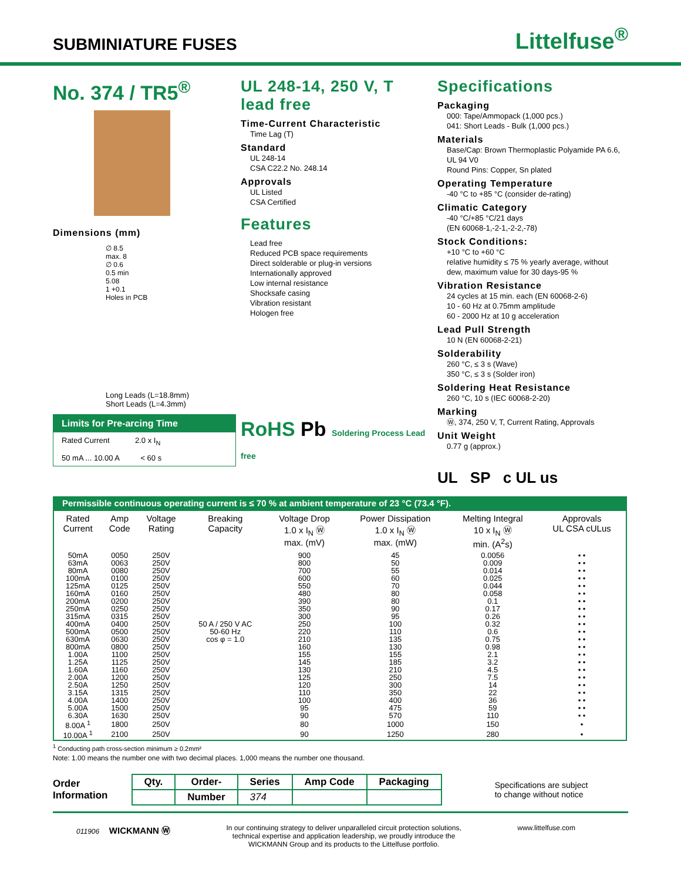SUBMINIATURE FUSES
Littelfuse<sup>®</sup>
No. 374 / TR5<sup>®</sup>
Dimensions (mm)
∅ 8.5
max. 8
∅ 0.6
0.5 min
5.08
1 +0.1
Holes in PCB
Long Leads (L=18.8mm)
Short Leads (L=4.3mm)
Limits for Pre-arcing Time
Rated Current 2.0 x I<sub>N</sub>
50 mA ... 10.00 A < 60 s
UL 248-14, 250 V, T
lead free
Time-Current Characteristic
Time Lag (T)
Standard
UL 248-14
CSA C22.2 No. 248.14
Approvals
UL Listed
CSA Certified
Features
Lead free
Reduced PCB space requirements
Direct solderable or plug-in versions
Internationally approved
Low internal resistance
Shocksafe casing
Vibration resistant
Hologen free
RoHS Pb Soldering Process Lead free
Specifications
Packaging
000: Tape/Ammopack (1,000 pcs.)
041: Short Leads - Bulk (1,000 pcs.)
Materials
Base/Cap: Brown Thermoplastic Polyamide PA 6.6, UL 94 V0
Round Pins: Copper, Sn plated
Operating Temperature
-40 °C to +85 °C (consider de-rating)
Climatic Category
-40 °C/+85 °C/21 days
(EN 60068-1,-2-1,-2-2,-78)
Stock Conditions:
+10 °C to +60 °C
relative humidity ≤ 75 % yearly average, without dew, maximum value for 30 days-95 %
Vibration Resistance
24 cycles at 15 min. each (EN 60068-2-6)
10 - 60 Hz at 0.75mm amplitude
60 - 2000 Hz at 10 g acceleration
Lead Pull Strength
10 N (EN 60068-2-21)
Solderability
260 °C, ≤ 3 s (Wave)
350 °C, ≤ 3 s (Solder iron)
Soldering Heat Resistance
260 °C, 10 s (IEC 60068-2-20)
Marking
Ⓦ, 374, 250 V, T, Current Rating, Approvals
Unit Weight
0.77 g (approx.)
UL SP c UL us
Permissible continuous operating current is ≤ 70 % at ambient temperature of 23 °C (73.4 °F).
| Rated Current | Amp Code | Voltage Rating | Breaking Capacity | Voltage Drop 1.0 x I<sub>N</sub> Ⓦ max. (mV) | Power Dissipation 1.0 x I<sub>N</sub> Ⓦ max. (mW) | Melting Integral 10 x I<sub>N</sub> Ⓦ min. (A<sup>2</sup>s) | Approvals UL CSA cULus |
| --- | --- | --- | --- | --- | --- | --- | --- |
| 50mA | 0050 | 250V | 50 A / 250 V AC 50-60 Hz cos φ = 1.0 | 900 | 45 | 0.0056 | • • |
| 63mA | 0063 | 250V | | 800 | 50 | 0.009 | • • |
| 80mA | 0080 | 250V | | 700 | 55 | 0.014 | • • |
| 100mA | 0100 | 250V | | 600 | 60 | 0.025 | • • |
| 125mA | 0125 | 250V | | 550 | 70 | 0.044 | • • |
| 160mA | 0160 | 250V | | 480 | 80 | 0.058 | • • |
| 200mA | 0200 | 250V | | 390 | 80 | 0.1 | • • |
| 250mA | 0250 | 250V | | 350 | 90 | 0.17 | • • |
| 315mA | 0315 | 250V | | 300 | 95 | 0.26 | • • |
| 400mA | 0400 | 250V | | 250 | 100 | 0.32 | • • |
| 500mA | 0500 | 250V | | 220 | 110 | 0.6 | • • |
| 630mA | 0630 | 250V | | 210 | 135 | 0.75 | • • |
| 800mA | 0800 | 250V | | 160 | 130 | 0.98 | • • |
| 1.00A | 1100 | 250V | | 155 | 155 | 2.1 | • • |
| 1.25A | 1125 | 250V | | 145 | 185 | 3.2 | • • |
| 1.60A | 1160 | 250V | | 130 | 210 | 4.5 | • • |
| 2.00A | 1200 | 250V | | 125 | 250 | 7.5 | • • |
| 2.50A | 1250 | 250V | | 120 | 300 | 14 | • • |
| 3.15A | 1315 | 250V | | 110 | 350 | 22 | • • |
| 4.00A | 1400 | 250V | | 100 | 400 | 36 | • • |
| 5.00A | 1500 | 250V | | 95 | 475 | 59 | • • |
| 6.30A | 1630 | 250V | | 90 | 570 | 110 | • • |
| 8.00A <sup>1</sup> | 1800 | 250V | | 80 | 1000 | 150 | • |
| 10.00A <sup>1</sup> | 2100 | 250V | | 90 | 1250 | 280 | • |
<sup>1</sup> Conducting path cross-section minimum ≥ 0.2mm²
Note: 1.00 means the number one with two decimal places. 1,000 means the number one thousand.
Order
Information
| Qty. | Order- | Series | Amp Code | Packaging |
| --- | --- | --- | --- | --- |
| | Number | 374 | | |
Specifications are subject
to change without notice
011906 WICKMANN Ⓦ In our continuing strategy to deliver unparalleled circuit protection solutions,
technical expertise and application leadership, we proudly introduce the
WICKMANN Group and its products to the Littelfuse portfolio. www.littelfuse.com